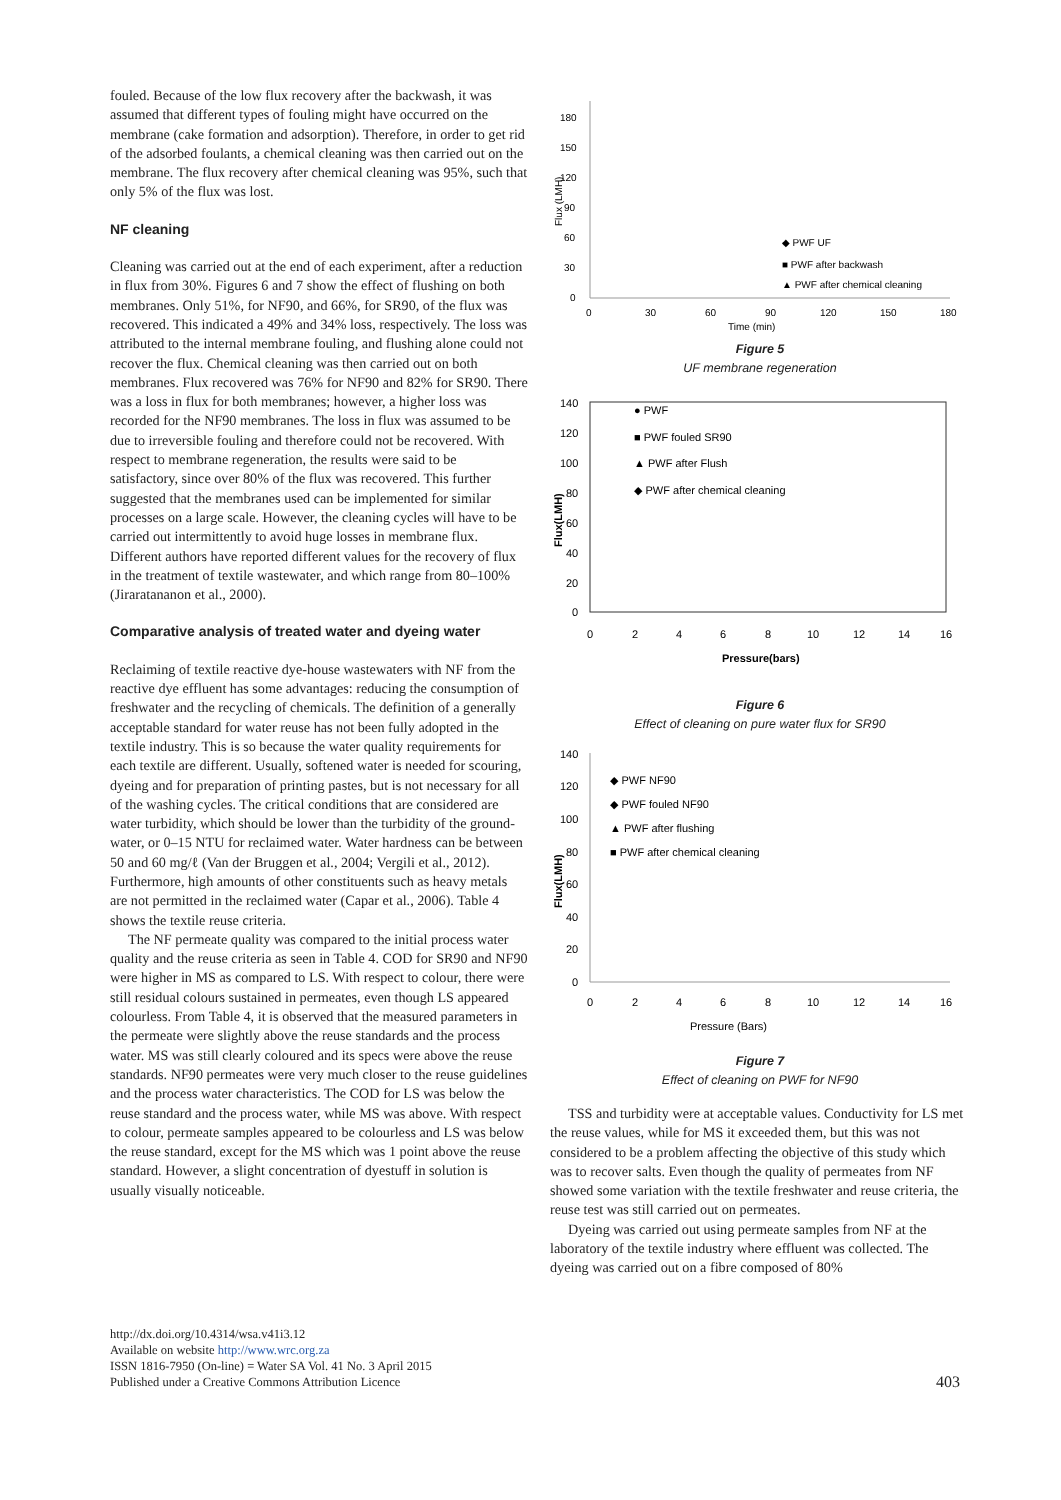fouled. Because of the low flux recovery after the backwash, it was assumed that different types of fouling might have occurred on the membrane (cake formation and adsorption). Therefore, in order to get rid of the adsorbed foulants, a chemical cleaning was then carried out on the membrane. The flux recovery after chemical cleaning was 95%, such that only 5% of the flux was lost.
NF cleaning
Cleaning was carried out at the end of each experiment, after a reduction in flux from 30%. Figures 6 and 7 show the effect of flushing on both membranes. Only 51%, for NF90, and 66%, for SR90, of the flux was recovered. This indicated a 49% and 34% loss, respectively. The loss was attributed to the internal membrane fouling, and flushing alone could not recover the flux. Chemical cleaning was then carried out on both membranes. Flux recovered was 76% for NF90 and 82% for SR90. There was a loss in flux for both membranes; however, a higher loss was recorded for the NF90 membranes. The loss in flux was assumed to be due to irreversible fouling and therefore could not be recovered. With respect to membrane regeneration, the results were said to be satisfactory, since over 80% of the flux was recovered. This further suggested that the membranes used can be implemented for similar processes on a large scale. However, the cleaning cycles will have to be carried out intermittently to avoid huge losses in membrane flux. Different authors have reported different values for the recovery of flux in the treatment of textile wastewater, and which range from 80–100% (Jiraratananon et al., 2000).
Comparative analysis of treated water and dyeing water
Reclaiming of textile reactive dye-house wastewaters with NF from the reactive dye effluent has some advantages: reducing the consumption of freshwater and the recycling of chemicals. The definition of a generally acceptable standard for water reuse has not been fully adopted in the textile industry. This is so because the water quality requirements for each textile are different. Usually, softened water is needed for scouring, dyeing and for preparation of printing pastes, but is not necessary for all of the washing cycles. The critical conditions that are considered are water turbidity, which should be lower than the turbidity of the ground-water, or 0–15 NTU for reclaimed water. Water hardness can be between 50 and 60 mg/ℓ (Van der Bruggen et al., 2004; Vergili et al., 2012). Furthermore, high amounts of other constituents such as heavy metals are not permitted in the reclaimed water (Capar et al., 2006). Table 4 shows the textile reuse criteria.
The NF permeate quality was compared to the initial process water quality and the reuse criteria as seen in Table 4. COD for SR90 and NF90 were higher in MS as compared to LS. With respect to colour, there were still residual colours sustained in permeates, even though LS appeared colourless. From Table 4, it is observed that the measured parameters in the permeate were slightly above the reuse standards and the process water. MS was still clearly coloured and its specs were above the reuse standards. NF90 permeates were very much closer to the reuse guidelines and the process water characteristics. The COD for LS was below the reuse standard and the process water, while MS was above. With respect to colour, permeate samples appeared to be colourless and LS was below the reuse standard, except for the MS which was 1 point above the reuse standard. However, a slight concentration of dyestuff in solution is usually visually noticeable.
180
150
120
90
60
30
0
0
30
60
90
120
150
180
Time (min)
Flux (LMH)
◆ PWF UF
■ PWF after backwash
▲ PWF after chemical cleaning
Figure 5
UF membrane regeneration
140
120
100
80
60
40
20
0
0
2
4
6
8
10
12
14
16
Pressure(bars)
Flux(LMH)
● PWF
■ PWF fouled SR90
▲ PWF after Flush
◆ PWF after chemical cleaning
Figure 6
Effect of cleaning on pure water flux for SR90
140
120
100
80
60
40
20
0
0
2
4
6
8
10
12
14
16
Pressure (Bars)
Flux(LMH)
◆ PWF NF90
◆ PWF fouled NF90
▲ PWF after flushing
■ PWF after chemical cleaning
Figure 7
Effect of cleaning on PWF for NF90
TSS and turbidity were at acceptable values. Conductivity for LS met the reuse values, while for MS it exceeded them, but this was not considered to be a problem affecting the objective of this study which was to recover salts. Even though the quality of permeates from NF showed some variation with the textile freshwater and reuse criteria, the reuse test was still carried out on permeates.
Dyeing was carried out using permeate samples from NF at the laboratory of the textile industry where effluent was collected. The dyeing was carried out on a fibre composed of 80%
http://dx.doi.org/10.4314/wsa.v41i3.12
Available on website http://www.wrc.org.za
ISSN 1816-7950 (On-line) = Water SA Vol. 41 No. 3 April 2015
Published under a Creative Commons Attribution Licence
403